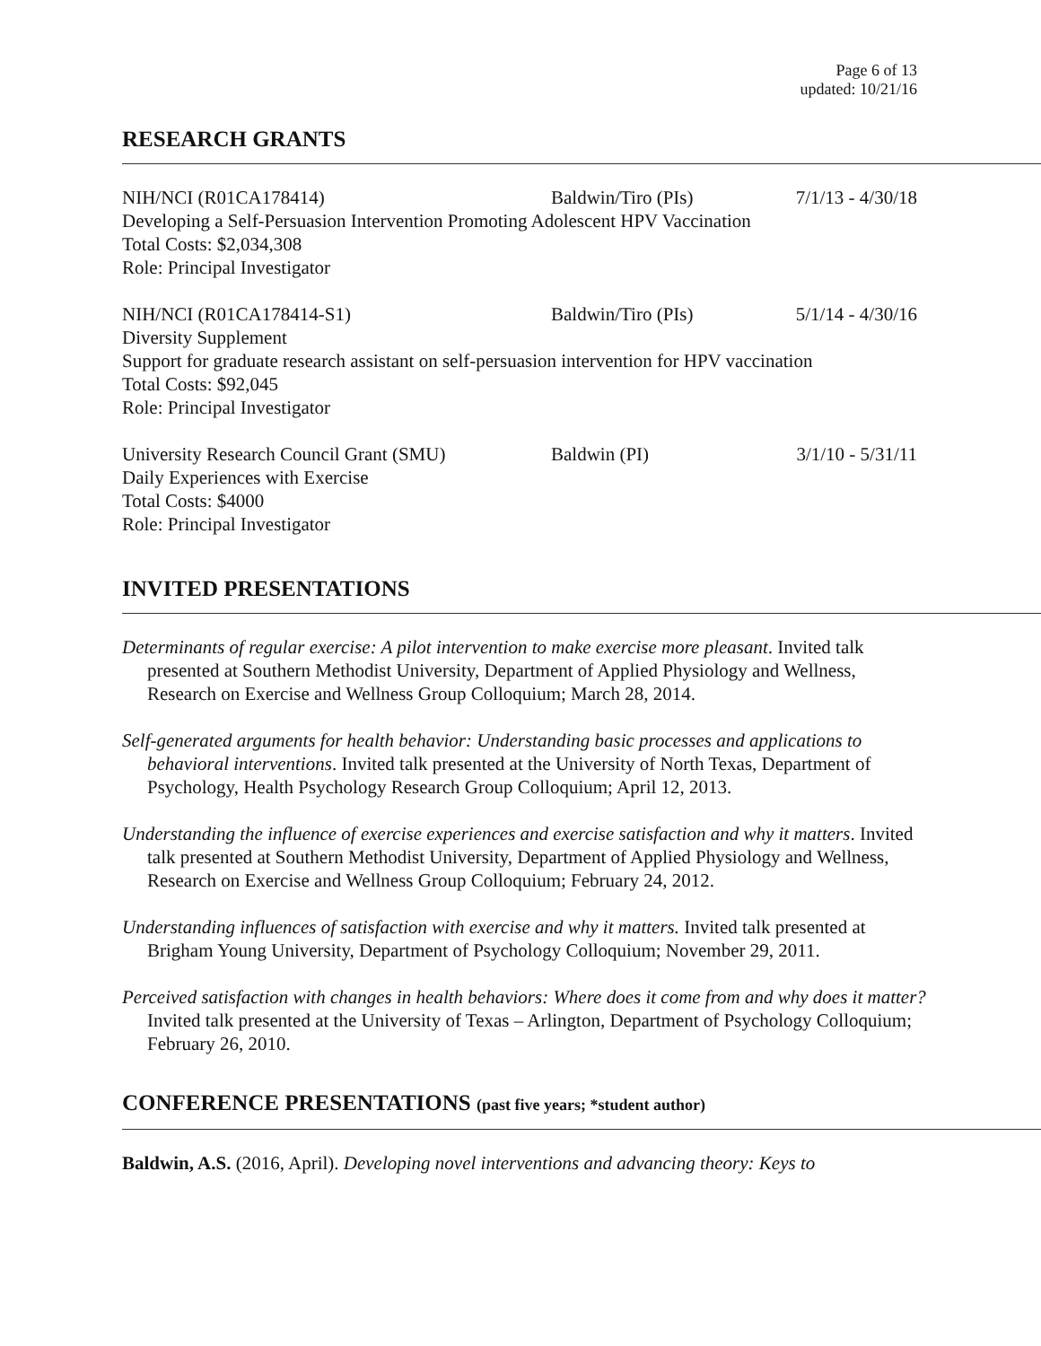Page 6 of 13
updated: 10/21/16
RESEARCH GRANTS
NIH/NCI (R01CA178414) Baldwin/Tiro (PIs) 7/1/13 - 4/30/18
Developing a Self-Persuasion Intervention Promoting Adolescent HPV Vaccination
Total Costs: $2,034,308
Role: Principal Investigator
NIH/NCI (R01CA178414-S1) Baldwin/Tiro (PIs) 5/1/14 - 4/30/16
Diversity Supplement
Support for graduate research assistant on self-persuasion intervention for HPV vaccination
Total Costs: $92,045
Role: Principal Investigator
University Research Council Grant (SMU) Baldwin (PI) 3/1/10 - 5/31/11
Daily Experiences with Exercise
Total Costs: $4000
Role: Principal Investigator
INVITED PRESENTATIONS
Determinants of regular exercise: A pilot intervention to make exercise more pleasant. Invited talk presented at Southern Methodist University, Department of Applied Physiology and Wellness, Research on Exercise and Wellness Group Colloquium; March 28, 2014.
Self-generated arguments for health behavior: Understanding basic processes and applications to behavioral interventions. Invited talk presented at the University of North Texas, Department of Psychology, Health Psychology Research Group Colloquium; April 12, 2013.
Understanding the influence of exercise experiences and exercise satisfaction and why it matters. Invited talk presented at Southern Methodist University, Department of Applied Physiology and Wellness, Research on Exercise and Wellness Group Colloquium; February 24, 2012.
Understanding influences of satisfaction with exercise and why it matters. Invited talk presented at Brigham Young University, Department of Psychology Colloquium; November 29, 2011.
Perceived satisfaction with changes in health behaviors: Where does it come from and why does it matter? Invited talk presented at the University of Texas – Arlington, Department of Psychology Colloquium; February 26, 2010.
CONFERENCE PRESENTATIONS (past five years; *student author)
Baldwin, A.S. (2016, April). Developing novel interventions and advancing theory: Keys to